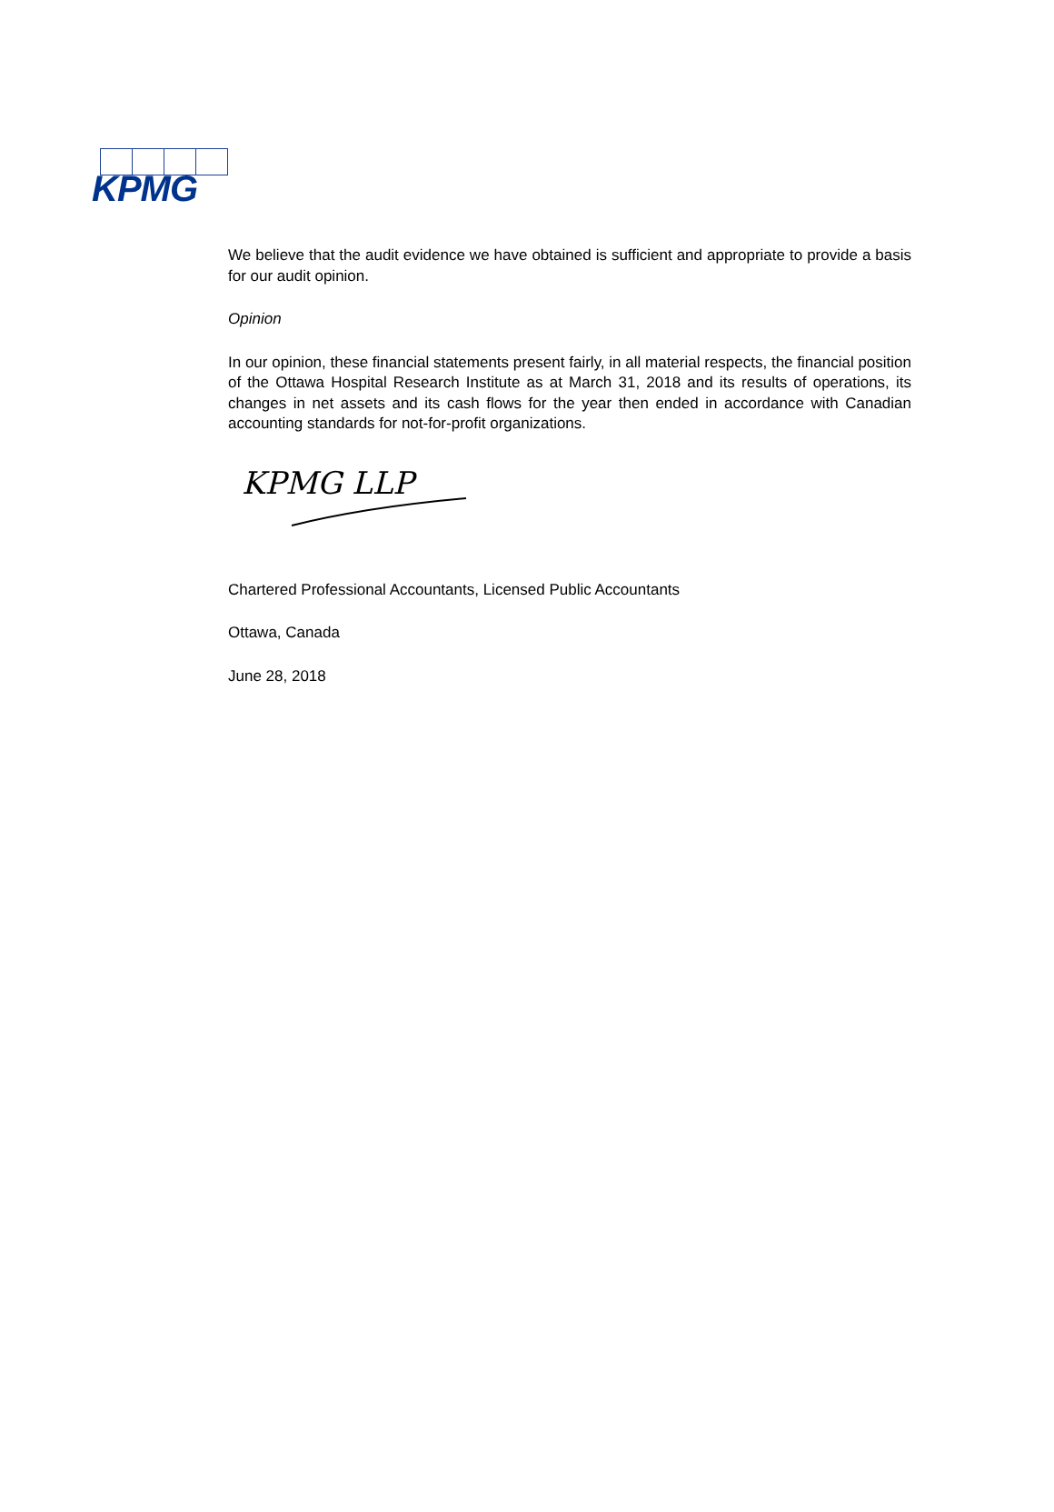KPMG
We believe that the audit evidence we have obtained is sufficient and appropriate to provide a basis for our audit opinion.
Opinion
In our opinion, these financial statements present fairly, in all material respects, the financial position of the Ottawa Hospital Research Institute as at March 31, 2018 and its results of operations, its changes in net assets and its cash flows for the year then ended in accordance with Canadian accounting standards for not-for-profit organizations.
KPMG LLP
Chartered Professional Accountants, Licensed Public Accountants
Ottawa, Canada
June 28, 2018